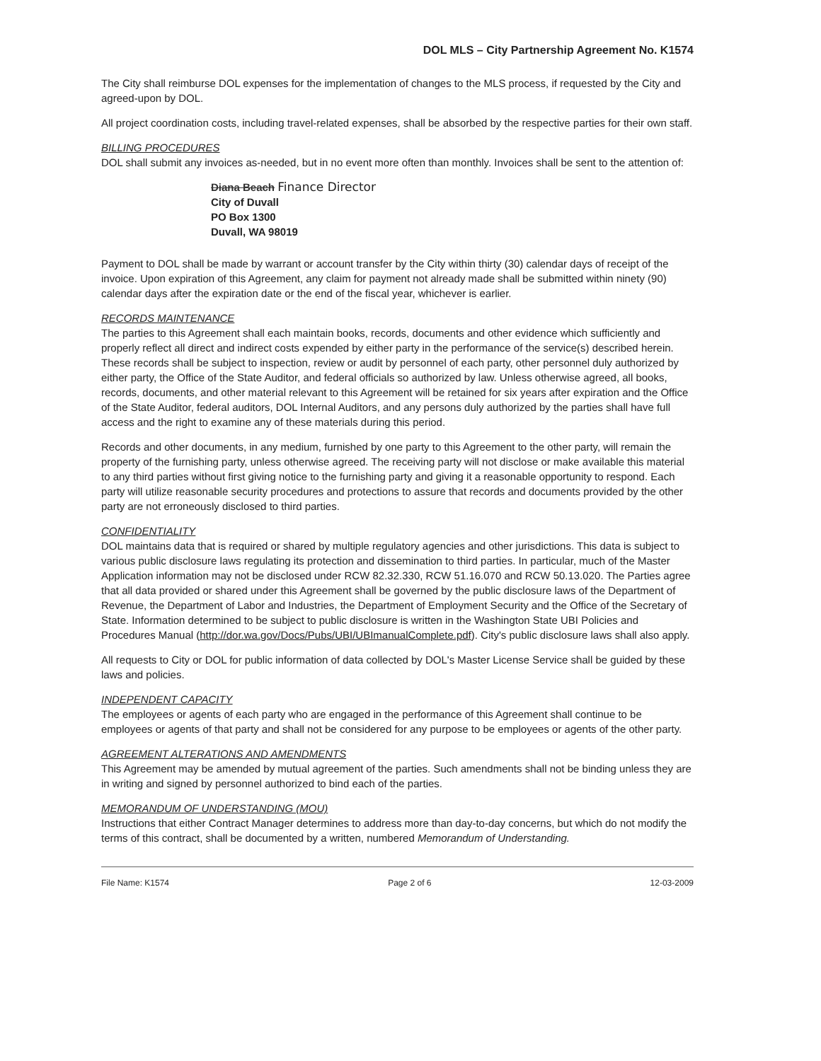DOL MLS – City Partnership Agreement No. K1574
The City shall reimburse DOL expenses for the implementation of changes to the MLS process, if requested by the City and agreed-upon by DOL.
All project coordination costs, including travel-related expenses, shall be absorbed by the respective parties for their own staff.
BILLING PROCEDURES
DOL shall submit any invoices as-needed, but in no event more often than monthly. Invoices shall be sent to the attention of:
Diana Beach Finance Director
City of Duvall
PO Box 1300
Duvall, WA 98019
Payment to DOL shall be made by warrant or account transfer by the City within thirty (30) calendar days of receipt of the invoice. Upon expiration of this Agreement, any claim for payment not already made shall be submitted within ninety (90) calendar days after the expiration date or the end of the fiscal year, whichever is earlier.
RECORDS MAINTENANCE
The parties to this Agreement shall each maintain books, records, documents and other evidence which sufficiently and properly reflect all direct and indirect costs expended by either party in the performance of the service(s) described herein. These records shall be subject to inspection, review or audit by personnel of each party, other personnel duly authorized by either party, the Office of the State Auditor, and federal officials so authorized by law. Unless otherwise agreed, all books, records, documents, and other material relevant to this Agreement will be retained for six years after expiration and the Office of the State Auditor, federal auditors, DOL Internal Auditors, and any persons duly authorized by the parties shall have full access and the right to examine any of these materials during this period.
Records and other documents, in any medium, furnished by one party to this Agreement to the other party, will remain the property of the furnishing party, unless otherwise agreed. The receiving party will not disclose or make available this material to any third parties without first giving notice to the furnishing party and giving it a reasonable opportunity to respond. Each party will utilize reasonable security procedures and protections to assure that records and documents provided by the other party are not erroneously disclosed to third parties.
CONFIDENTIALITY
DOL maintains data that is required or shared by multiple regulatory agencies and other jurisdictions. This data is subject to various public disclosure laws regulating its protection and dissemination to third parties. In particular, much of the Master Application information may not be disclosed under RCW 82.32.330, RCW 51.16.070 and RCW 50.13.020. The Parties agree that all data provided or shared under this Agreement shall be governed by the public disclosure laws of the Department of Revenue, the Department of Labor and Industries, the Department of Employment Security and the Office of the Secretary of State. Information determined to be subject to public disclosure is written in the Washington State UBI Policies and Procedures Manual (http://dor.wa.gov/Docs/Pubs/UBI/UBImanualComplete.pdf). City's public disclosure laws shall also apply.
All requests to City or DOL for public information of data collected by DOL's Master License Service shall be guided by these laws and policies.
INDEPENDENT CAPACITY
The employees or agents of each party who are engaged in the performance of this Agreement shall continue to be employees or agents of that party and shall not be considered for any purpose to be employees or agents of the other party.
AGREEMENT ALTERATIONS AND AMENDMENTS
This Agreement may be amended by mutual agreement of the parties. Such amendments shall not be binding unless they are in writing and signed by personnel authorized to bind each of the parties.
MEMORANDUM OF UNDERSTANDING (MOU)
Instructions that either Contract Manager determines to address more than day-to-day concerns, but which do not modify the terms of this contract, shall be documented by a written, numbered Memorandum of Understanding.
File Name: K1574 Page 2 of 6 12-03-2009